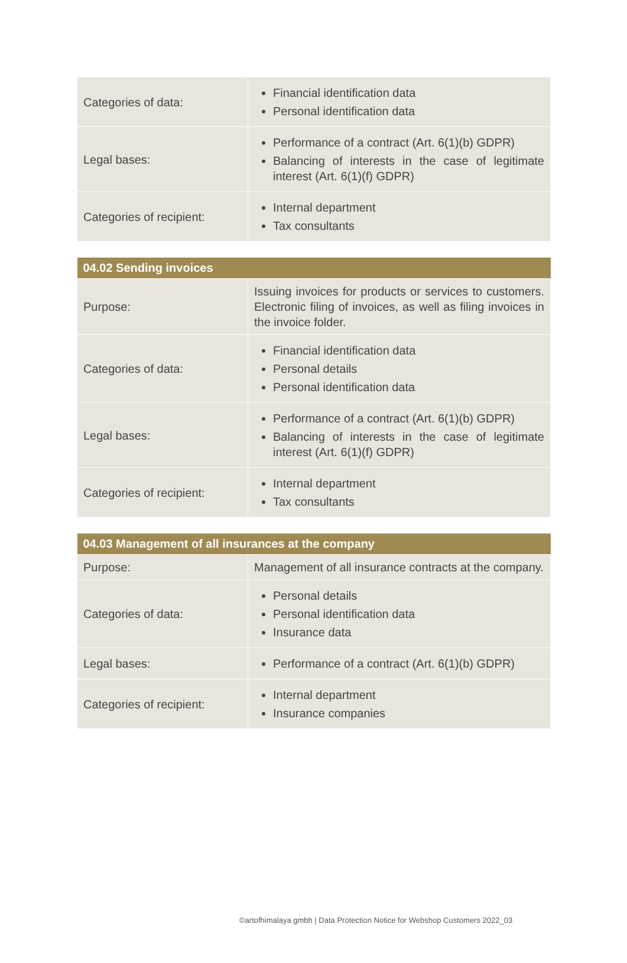| Categories of data: | Financial identification data Personal identification data |
| Legal bases: | Performance of a contract (Art. 6(1)(b) GDPR) Balancing of interests in the case of legitimate interest (Art. 6(1)(f) GDPR) |
| Categories of recipient: | Internal department Tax consultants |
| 04.02 Sending invoices | |
| --- | --- |
| Purpose: | Issuing invoices for products or services to customers. Electronic filing of invoices, as well as filing invoices in the invoice folder. |
| Categories of data: | Financial identification data Personal details Personal identification data |
| Legal bases: | Performance of a contract (Art. 6(1)(b) GDPR) Balancing of interests in the case of legitimate interest (Art. 6(1)(f) GDPR) |
| Categories of recipient: | Internal department Tax consultants |
| 04.03 Management of all insurances at the company | |
| --- | --- |
| Purpose: | Management of all insurance contracts at the company. |
| Categories of data: | Personal details Personal identification data Insurance data |
| Legal bases: | Performance of a contract (Art. 6(1)(b) GDPR) |
| Categories of recipient: | Internal department Insurance companies |
©artofhimalaya gmbh | Data Protection Notice for Webshop Customers 2022_03